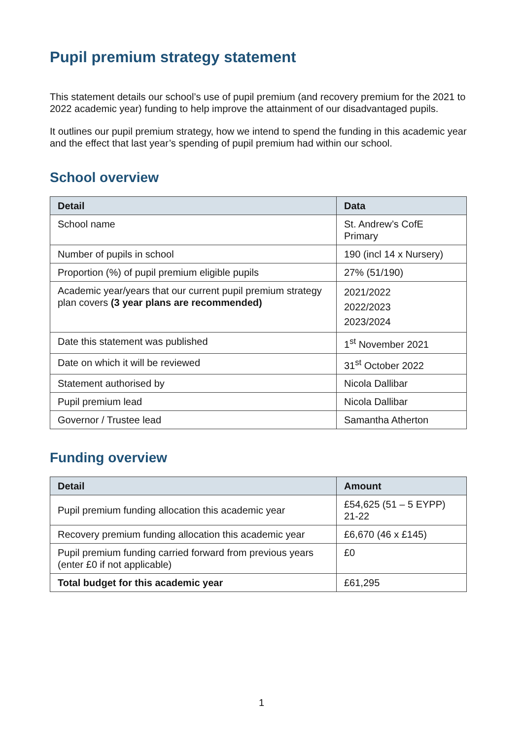Pupil premium strategy statement
This statement details our school’s use of pupil premium (and recovery premium for the 2021 to 2022 academic year) funding to help improve the attainment of our disadvantaged pupils.
It outlines our pupil premium strategy, how we intend to spend the funding in this academic year and the effect that last year’s spending of pupil premium had within our school.
School overview
| Detail | Data |
| --- | --- |
| School name | St. Andrew’s CofE Primary |
| Number of pupils in school | 190 (incl 14 x Nursery) |
| Proportion (%) of pupil premium eligible pupils | 27% (51/190) |
| Academic year/years that our current pupil premium strategy plan covers (3 year plans are recommended) | 2021/2022 2022/2023 2023/2024 |
| Date this statement was published | 1<sup>st</sup> November 2021 |
| Date on which it will be reviewed | 31<sup>st</sup> October 2022 |
| Statement authorised by | Nicola Dallibar |
| Pupil premium lead | Nicola Dallibar |
| Governor / Trustee lead | Samantha Atherton |
Funding overview
| Detail | Amount |
| --- | --- |
| Pupil premium funding allocation this academic year | £54,625 (51 – 5 EYPP) 21-22 |
| Recovery premium funding allocation this academic year | £6,670 (46 x £145) |
| Pupil premium funding carried forward from previous years (enter £0 if not applicable) | £0 |
| Total budget for this academic year | £61,295 |
1